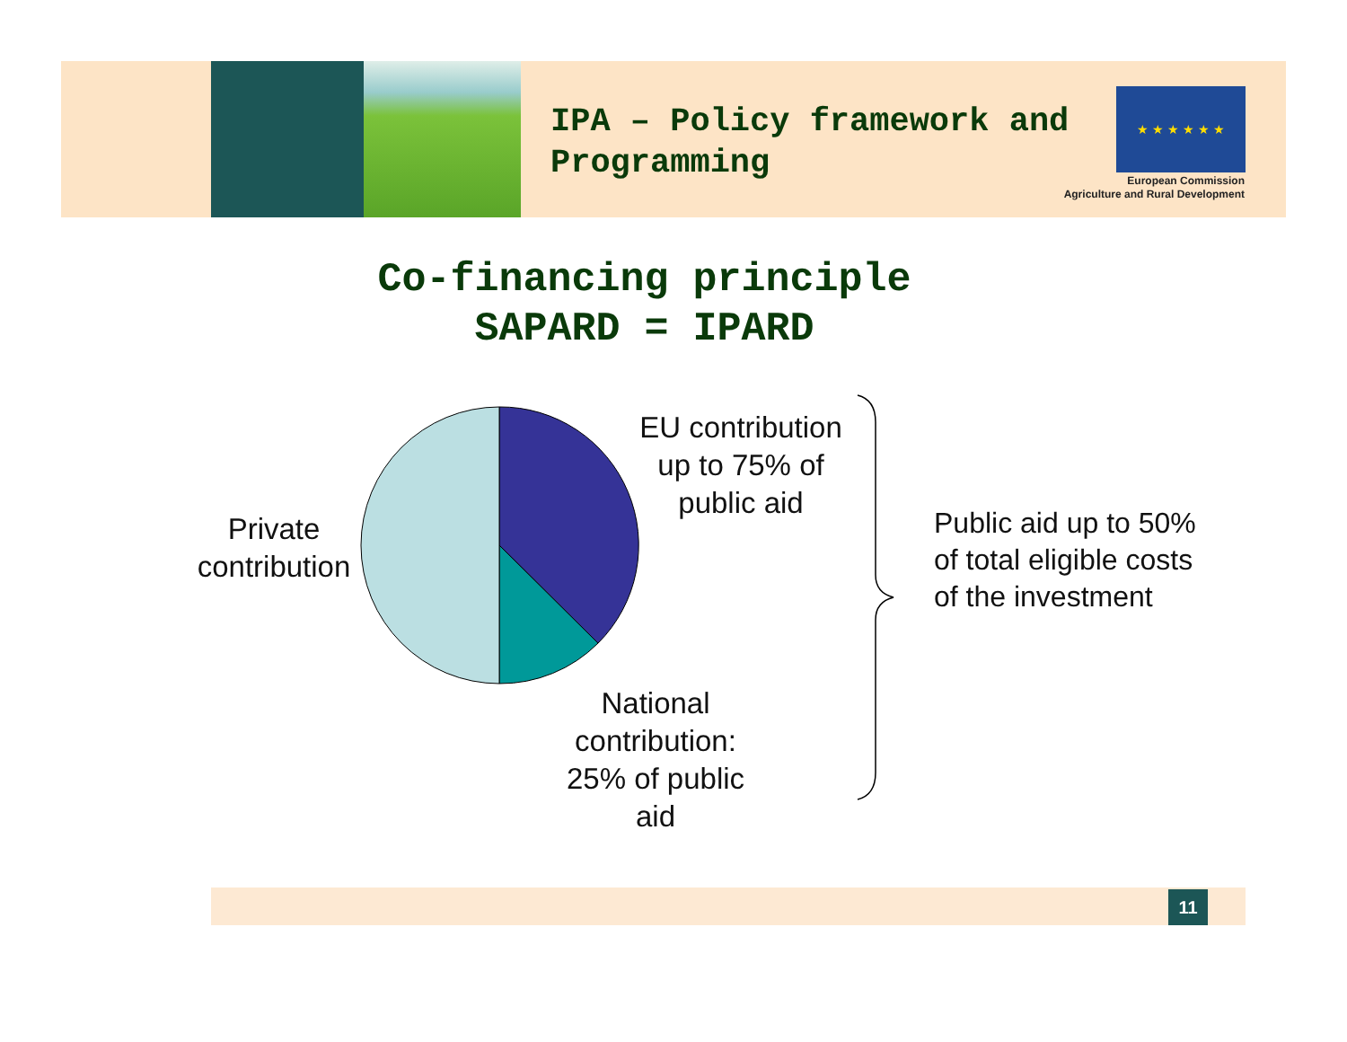IPA – Policy framework and Programming
★ ★ ★ ★ ★ ★
European Commission
Agriculture and Rural Development
Co-financing principle
SAPARD = IPARD
EU contribution up to 75% of public aid
Private contribution
National contribution: 25% of public aid
Public aid up to 50% of total eligible costs of the investment
11